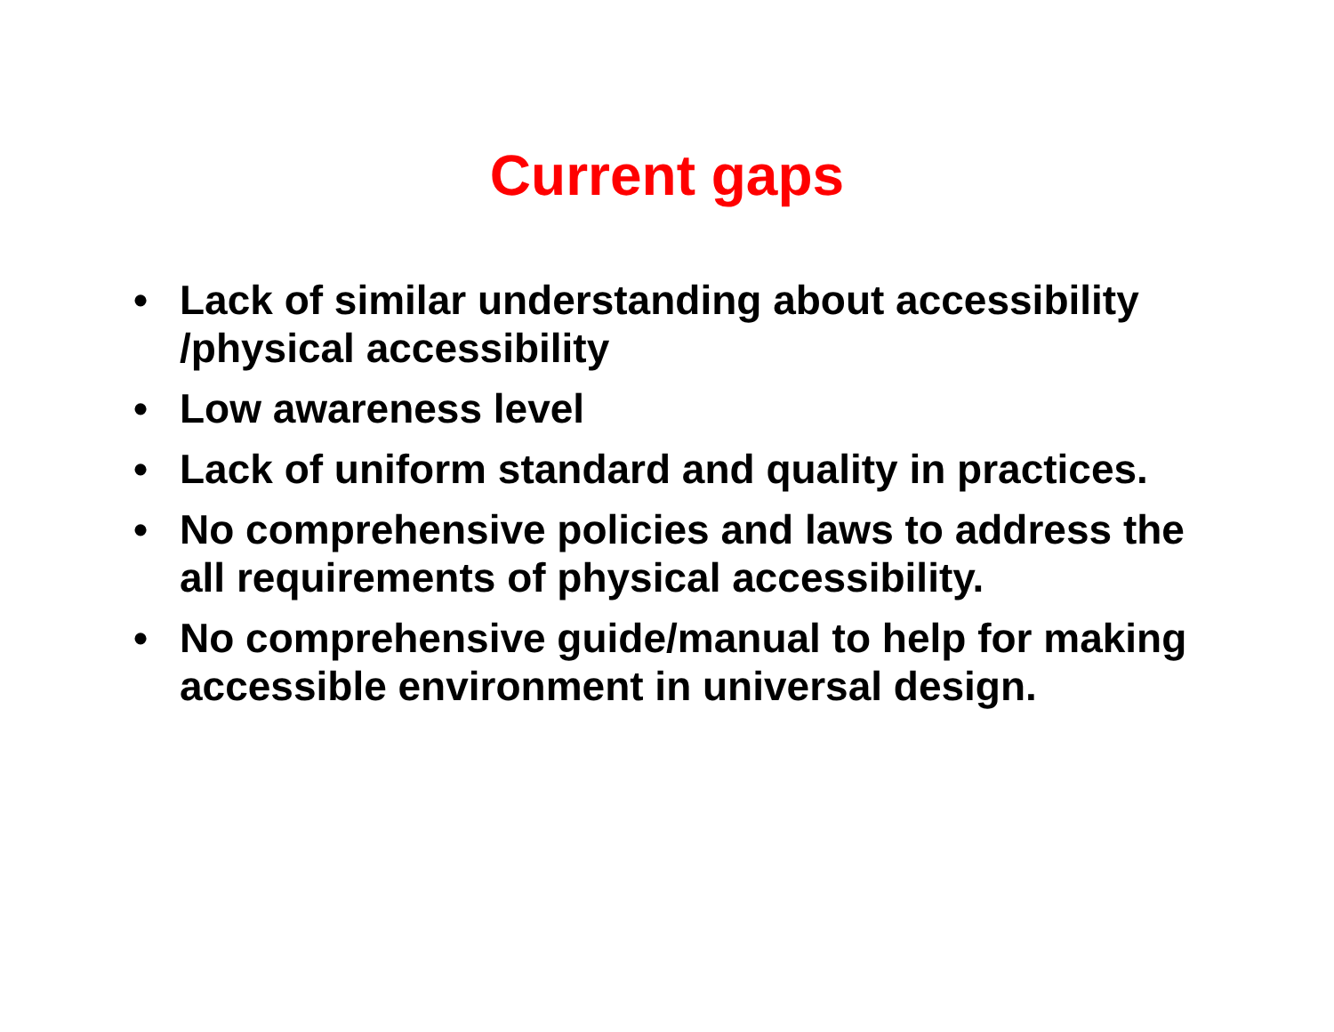Current gaps
• Lack of similar understanding about accessibility /physical accessibility
• Low awareness level
• Lack of uniform standard and quality in practices.
• No comprehensive policies and laws to address the all requirements of physical accessibility.
• No comprehensive guide/manual to help for making accessible environment in universal design.